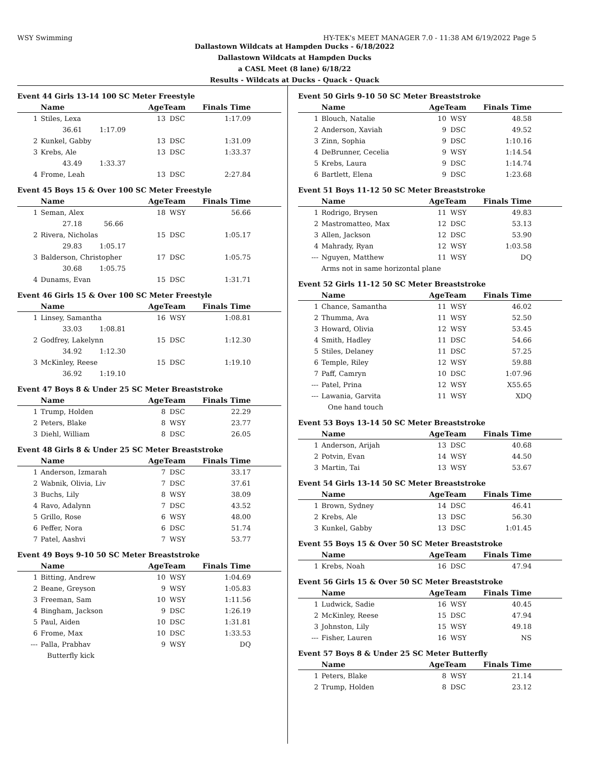WSY Swimming HY-TEK's MEET MANAGER 7.0 - 11:38 AM 6/19/2022 Page 5
Dallastown Wildcats at Hampden Ducks - 6/18/2022
Dallastown Wildcats at Hampden Ducks
a CASL Meet (8 lane) 6/18/22
Results - Wildcats at Ducks - Quack - Quack
Event 44 Girls 13-14 100 SC Meter Freestyle
| | Name | AgeTeam | | Finals Time | |
| --- | --- | --- | --- | --- | --- |
| 1 | Stiles, Lexa | 13 | DSC | 1:17.09 | |
| | 36.61 1:17.09 | | | | |
| 2 | Kunkel, Gabby | 13 | DSC | 1:31.09 | |
| 3 | Krebs, Ale | 13 | DSC | 1:33.37 | |
| | 43.49 1:33.37 | | | | |
| 4 | Frome, Leah | 13 | DSC | 2:27.84 | |
Event 45 Boys 15 & Over 100 SC Meter Freestyle
| | Name | AgeTeam | | Finals Time | |
| --- | --- | --- | --- | --- | --- |
| 1 | Seman, Alex | 18 | WSY | 56.66 | |
| | 27.18 56.66 | | | | |
| 2 | Rivera, Nicholas | 15 | DSC | 1:05.17 | |
| | 29.83 1:05.17 | | | | |
| 3 | Balderson, Christopher | 17 | DSC | 1:05.75 | |
| | 30.68 1:05.75 | | | | |
| 4 | Dunams, Evan | 15 | DSC | 1:31.71 | |
Event 46 Girls 15 & Over 100 SC Meter Freestyle
| | Name | AgeTeam | | Finals Time | |
| --- | --- | --- | --- | --- | --- |
| 1 | Linsey, Samantha | 16 | WSY | 1:08.81 | |
| | 33.03 1:08.81 | | | | |
| 2 | Godfrey, Lakelynn | 15 | DSC | 1:12.30 | |
| | 34.92 1:12.30 | | | | |
| 3 | McKinley, Reese | 15 | DSC | 1:19.10 | |
| | 36.92 1:19.10 | | | | |
Event 47 Boys 8 & Under 25 SC Meter Breaststroke
| | Name | AgeTeam | | Finals Time | |
| --- | --- | --- | --- | --- | --- |
| 1 | Trump, Holden | 8 | DSC | 22.29 | |
| 2 | Peters, Blake | 8 | WSY | 23.77 | |
| 3 | Diehl, William | 8 | DSC | 26.05 | |
Event 48 Girls 8 & Under 25 SC Meter Breaststroke
| | Name | AgeTeam | | Finals Time | |
| --- | --- | --- | --- | --- | --- |
| 1 | Anderson, Izmarah | 7 | DSC | 33.17 | |
| 2 | Wabnik, Olivia, Liv | 7 | DSC | 37.61 | |
| 3 | Buchs, Lily | 8 | WSY | 38.09 | |
| 4 | Ravo, Adalynn | 7 | DSC | 43.52 | |
| 5 | Grillo, Rose | 6 | WSY | 48.00 | |
| 6 | Peffer, Nora | 6 | DSC | 51.74 | |
| 7 | Patel, Aashvi | 7 | WSY | 53.77 | |
Event 49 Boys 9-10 50 SC Meter Breaststroke
| | Name | AgeTeam | | Finals Time | |
| --- | --- | --- | --- | --- | --- |
| 1 | Bitting, Andrew | 10 | WSY | 1:04.69 | |
| 2 | Beane, Greyson | 9 | WSY | 1:05.83 | |
| 3 | Freeman, Sam | 10 | WSY | 1:11.56 | |
| 4 | Bingham, Jackson | 9 | DSC | 1:26.19 | |
| 5 | Paul, Aiden | 10 | DSC | 1:31.81 | |
| 6 | Frome, Max | 10 | DSC | 1:33.53 | |
| --- | Palla, Prabhav | 9 | WSY | DQ | |
| | Butterfly kick | | | | |
Event 50 Girls 9-10 50 SC Meter Breaststroke
| | Name | AgeTeam | | Finals Time | |
| --- | --- | --- | --- | --- | --- |
| 1 | Blouch, Natalie | 10 | WSY | 48.58 | |
| 2 | Anderson, Xaviah | 9 | DSC | 49.52 | |
| 3 | Zinn, Sophia | 9 | DSC | 1:10.16 | |
| 4 | DeBrunner, Cecelia | 9 | WSY | 1:14.54 | |
| 5 | Krebs, Laura | 9 | DSC | 1:14.74 | |
| 6 | Bartlett, Elena | 9 | DSC | 1:23.68 | |
Event 51 Boys 11-12 50 SC Meter Breaststroke
| | Name | AgeTeam | | Finals Time | |
| --- | --- | --- | --- | --- | --- |
| 1 | Rodrigo, Brysen | 11 | WSY | 49.83 | |
| 2 | Mastromatteo, Max | 12 | DSC | 53.13 | |
| 3 | Allen, Jackson | 12 | DSC | 53.90 | |
| 4 | Mahrady, Ryan | 12 | WSY | 1:03.58 | |
| --- | Nguyen, Matthew | 11 | WSY | DQ | |
| | Arms not in same horizontal plane | | | | |
Event 52 Girls 11-12 50 SC Meter Breaststroke
| | Name | AgeTeam | | Finals Time | |
| --- | --- | --- | --- | --- | --- |
| 1 | Chance, Samantha | 11 | WSY | 46.02 | |
| 2 | Thumma, Ava | 11 | WSY | 52.50 | |
| 3 | Howard, Olivia | 12 | WSY | 53.45 | |
| 4 | Smith, Hadley | 11 | DSC | 54.66 | |
| 5 | Stiles, Delaney | 11 | DSC | 57.25 | |
| 6 | Temple, Riley | 12 | WSY | 59.88 | |
| 7 | Paff, Camryn | 10 | DSC | 1:07.96 | |
| --- | Patel, Prina | 12 | WSY | X55.65 | |
| --- | Lawania, Garvita | 11 | WSY | XDQ | |
| | One hand touch | | | | |
Event 53 Boys 13-14 50 SC Meter Breaststroke
| | Name | AgeTeam | | Finals Time | |
| --- | --- | --- | --- | --- | --- |
| 1 | Anderson, Arijah | 13 | DSC | 40.68 | |
| 2 | Potvin, Evan | 14 | WSY | 44.50 | |
| 3 | Martin, Tai | 13 | WSY | 53.67 | |
Event 54 Girls 13-14 50 SC Meter Breaststroke
| | Name | AgeTeam | | Finals Time | |
| --- | --- | --- | --- | --- | --- |
| 1 | Brown, Sydney | 14 | DSC | 46.41 | |
| 2 | Krebs, Ale | 13 | DSC | 56.30 | |
| 3 | Kunkel, Gabby | 13 | DSC | 1:01.45 | |
Event 55 Boys 15 & Over 50 SC Meter Breaststroke
| | Name | AgeTeam | | Finals Time | |
| --- | --- | --- | --- | --- | --- |
| 1 | Krebs, Noah | 16 | DSC | 47.94 | |
Event 56 Girls 15 & Over 50 SC Meter Breaststroke
| | Name | AgeTeam | | Finals Time | |
| --- | --- | --- | --- | --- | --- |
| 1 | Ludwick, Sadie | 16 | WSY | 40.45 | |
| 2 | McKinley, Reese | 15 | DSC | 47.94 | |
| 3 | Johnston, Lily | 15 | WSY | 49.18 | |
| --- | Fisher, Lauren | 16 | WSY | NS | |
Event 57 Boys 8 & Under 25 SC Meter Butterfly
| | Name | AgeTeam | | Finals Time | |
| --- | --- | --- | --- | --- | --- |
| 1 | Peters, Blake | 8 | WSY | 21.14 | |
| 2 | Trump, Holden | 8 | DSC | 23.12 | |